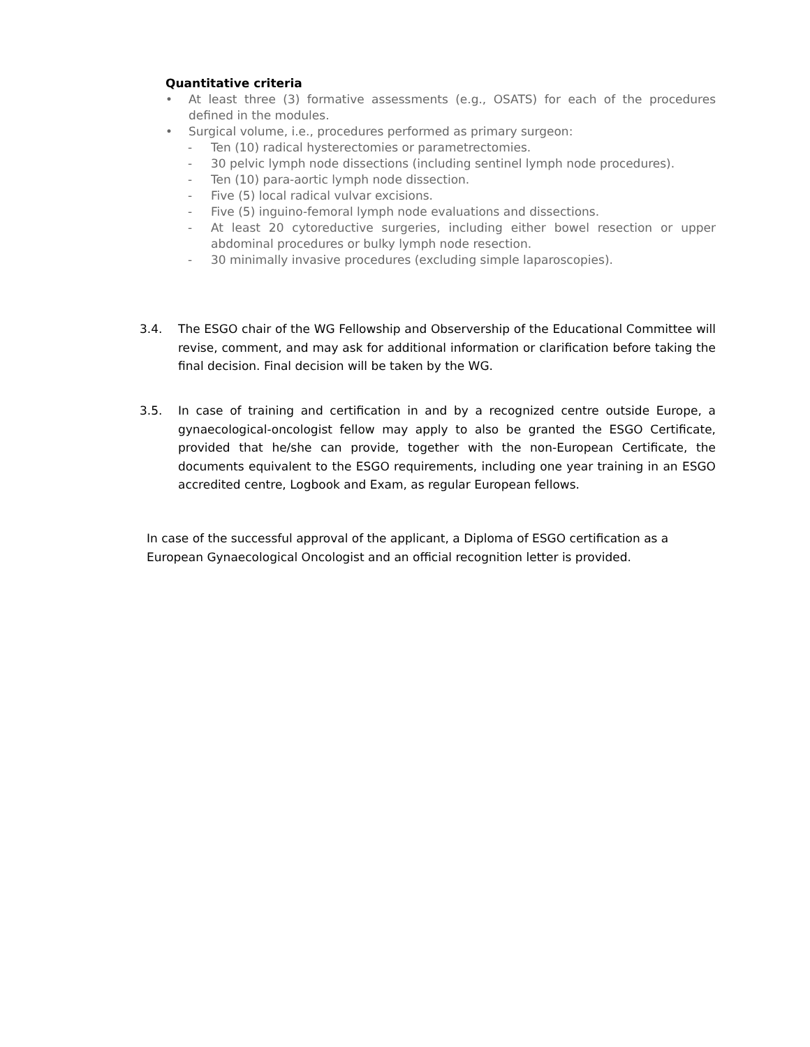Quantitative criteria
• At least three (3) formative assessments (e.g., OSATS) for each of the procedures defined in the modules.
• Surgical volume, i.e., procedures performed as primary surgeon:
- Ten (10) radical hysterectomies or parametrectomies.
- 30 pelvic lymph node dissections (including sentinel lymph node procedures).
- Ten (10) para-aortic lymph node dissection.
- Five (5) local radical vulvar excisions.
- Five (5) inguino-femoral lymph node evaluations and dissections.
- At least 20 cytoreductive surgeries, including either bowel resection or upper abdominal procedures or bulky lymph node resection.
- 30 minimally invasive procedures (excluding simple laparoscopies).
3.4. The ESGO chair of the WG Fellowship and Observership of the Educational Committee will revise, comment, and may ask for additional information or clarification before taking the final decision. Final decision will be taken by the WG.
3.5. In case of training and certification in and by a recognized centre outside Europe, a gynaecological-oncologist fellow may apply to also be granted the ESGO Certificate, provided that he/she can provide, together with the non-European Certificate, the documents equivalent to the ESGO requirements, including one year training in an ESGO accredited centre, Logbook and Exam, as regular European fellows.
In case of the successful approval of the applicant, a Diploma of ESGO certification as a European Gynaecological Oncologist and an official recognition letter is provided.